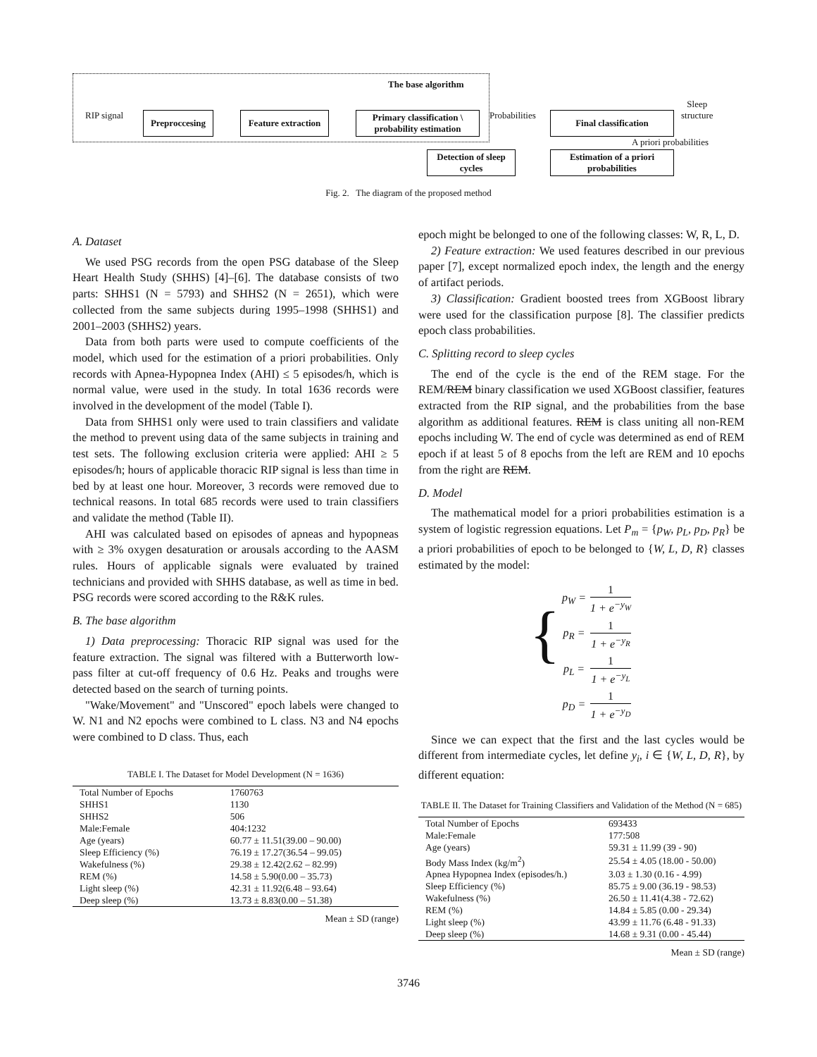The base algorithm
RIP signal
Preproccesing
Feature extraction
Primary classification \ probability estimation
Probabilities Final classification
Sleep
structure
A priori probabilities
Detection of sleep cycles
Estimation of a priori probabilities
Fig. 2. The diagram of the proposed method
A. Dataset
We used PSG records from the open PSG database of the Sleep Heart Health Study (SHHS) [4]–[6]. The database consists of two parts: SHHS1 (N = 5793) and SHHS2 (N = 2651), which were collected from the same subjects during 1995–1998 (SHHS1) and 2001–2003 (SHHS2) years.
Data from both parts were used to compute coefficients of the model, which used for the estimation of a priori probabilities. Only records with Apnea-Hypopnea Index (AHI) ≤ 5 episodes/h, which is normal value, were used in the study. In total 1636 records were involved in the development of the model (Table I).
Data from SHHS1 only were used to train classifiers and validate the method to prevent using data of the same subjects in training and test sets. The following exclusion criteria were applied: AHI ≥ 5 episodes/h; hours of applicable thoracic RIP signal is less than time in bed by at least one hour. Moreover, 3 records were removed due to technical reasons. In total 685 records were used to train classifiers and validate the method (Table II).
AHI was calculated based on episodes of apneas and hypopneas with ≥ 3% oxygen desaturation or arousals according to the AASM rules. Hours of applicable signals were evaluated by trained technicians and provided with SHHS database, as well as time in bed. PSG records were scored according to the R&K rules.
B. The base algorithm
1) Data preprocessing: Thoracic RIP signal was used for the feature extraction. The signal was filtered with a Butterworth low-pass filter at cut-off frequency of 0.6 Hz. Peaks and troughs were detected based on the search of turning points.
"Wake/Movement" and "Unscored" epoch labels were changed to W. N1 and N2 epochs were combined to L class. N3 and N4 epochs were combined to D class. Thus, each
TABLE I. The Dataset for Model Development (N = 1636)
| Total Number of Epochs | 1760763 |
| SHHS1 | 1130 |
| SHHS2 | 506 |
| Male:Female | 404:1232 |
| Age (years) | 60.77 ± 11.51(39.00 – 90.00) |
| Sleep Efficiency (%) | 76.19 ± 17.27(36.54 – 99.05) |
| Wakefulness (%) | 29.38 ± 12.42(2.62 – 82.99) |
| REM (%) | 14.58 ± 5.90(0.00 – 35.73) |
| Light sleep (%) | 42.31 ± 11.92(6.48 – 93.64) |
| Deep sleep (%) | 13.73 ± 8.83(0.00 – 51.38) |
Mean ± SD (range)
epoch might be belonged to one of the following classes: W, R, L, D.
2) Feature extraction: We used features described in our previous paper [7], except normalized epoch index, the length and the energy of artifact periods.
3) Classification: Gradient boosted trees from XGBoost library were used for the classification purpose [8]. The classifier predicts epoch class probabilities.
C. Splitting record to sleep cycles
The end of the cycle is the end of the REM stage. For the REM/REM binary classification we used XGBoost classifier, features extracted from the RIP signal, and the probabilities from the base algorithm as additional features. REM is class uniting all non-REM epochs including W. The end of cycle was determined as end of REM epoch if at least 5 of 8 epochs from the left are REM and 10 epochs from the right are REM.
D. Model
The mathematical model for a priori probabilities estimation is a system of logistic regression equations. Let P<sub>m</sub> = {p<sub>W</sub>, p<sub>L</sub>, p<sub>D</sub>, p<sub>R</sub>} be a priori probabilities of epoch to be belonged to {W, L, D, R} classes estimated by the model:
{
| p<sub>W</sub> = | 1 1 + e<sup>−y<sub>W</sub></sup> |
| p<sub>R</sub> = | 1 1 + e<sup>−y<sub>R</sub></sup> |
| p<sub>L</sub> = | 1 1 + e<sup>−y<sub>L</sub></sup> |
| p<sub>D</sub> = | 1 1 + e<sup>−y<sub>D</sub></sup> |
Since we can expect that the first and the last cycles would be different from intermediate cycles, let define y<sub>i</sub>, i ∈ {W, L, D, R}, by different equation:
TABLE II. The Dataset for Training Classifiers and Validation of the Method (N = 685)
| Total Number of Epochs | 693433 |
| Male:Female | 177:508 |
| Age (years) | 59.31 ± 11.99 (39 - 90) |
| Body Mass Index (kg/m<sup>2</sup>) | 25.54 ± 4.05 (18.00 - 50.00) |
| Apnea Hypopnea Index (episodes/h.) | 3.03 ± 1.30 (0.16 - 4.99) |
| Sleep Efficiency (%) | 85.75 ± 9.00 (36.19 - 98.53) |
| Wakefulness (%) | 26.50 ± 11.41(4.38 - 72.62) |
| REM (%) | 14.84 ± 5.85 (0.00 - 29.34) |
| Light sleep (%) | 43.99 ± 11.76 (6.48 - 91.33) |
| Deep sleep (%) | 14.68 ± 9.31 (0.00 - 45.44) |
Mean ± SD (range)
3746